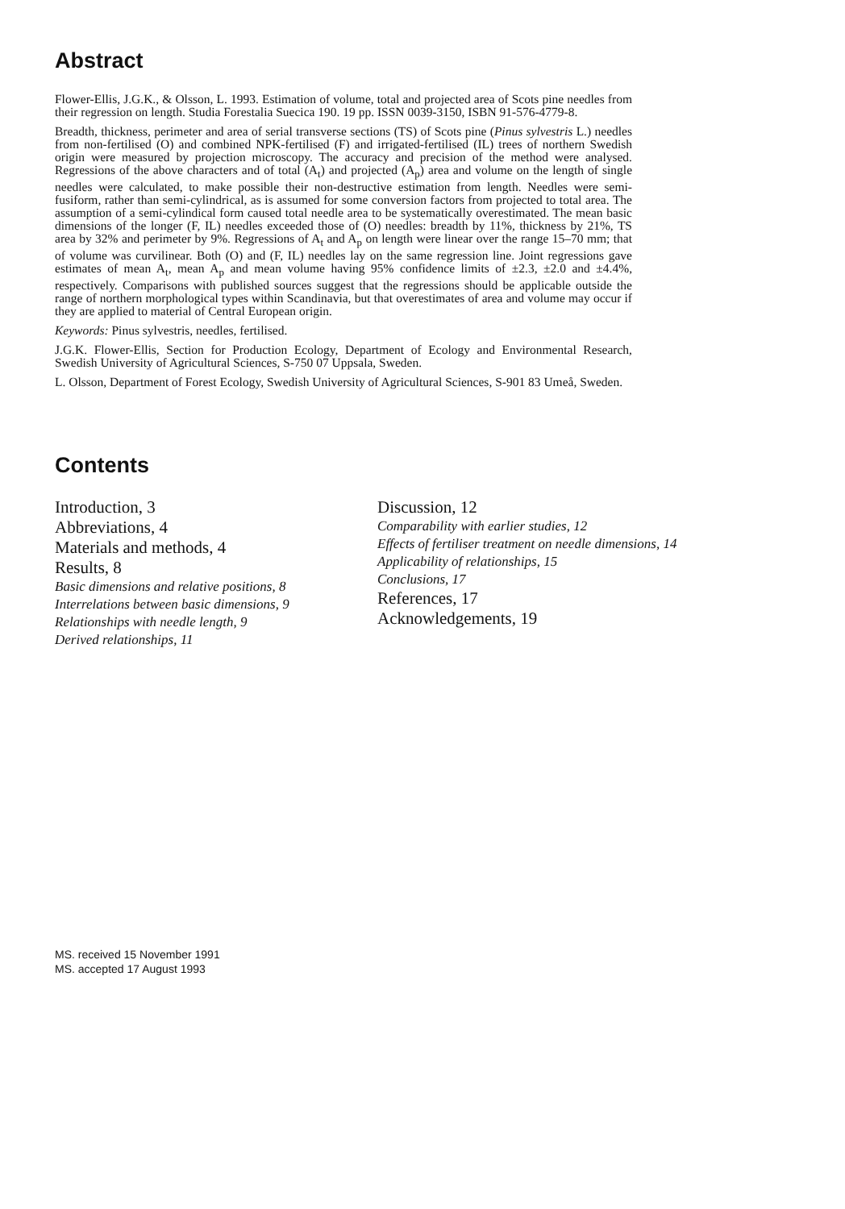Abstract
Flower-Ellis, J.G.K., & Olsson, L. 1993. Estimation of volume, total and projected area of Scots pine needles from their regression on length. Studia Forestalia Suecica 190. 19 pp. ISSN 0039-3150, ISBN 91-576-4779-8.
Breadth, thickness, perimeter and area of serial transverse sections (TS) of Scots pine (Pinus sylvestris L.) needles from non-fertilised (O) and combined NPK-fertilised (F) and irrigated-fertilised (IL) trees of northern Swedish origin were measured by projection microscopy. The accuracy and precision of the method were analysed. Regressions of the above characters and of total (A<sub>t</sub>) and projected (A<sub>p</sub>) area and volume on the length of single needles were calculated, to make possible their non-destructive estimation from length. Needles were semi-fusiform, rather than semi-cylindrical, as is assumed for some conversion factors from projected to total area. The assumption of a semi-cylindical form caused total needle area to be systematically overestimated. The mean basic dimensions of the longer (F, IL) needles exceeded those of (O) needles: breadth by 11%, thickness by 21%, TS area by 32% and perimeter by 9%. Regressions of A<sub>t</sub> and A<sub>p</sub> on length were linear over the range 15–70 mm; that of volume was curvilinear. Both (O) and (F, IL) needles lay on the same regression line. Joint regressions gave estimates of mean A<sub>t</sub>, mean A<sub>p</sub> and mean volume having 95% confidence limits of ±2.3, ±2.0 and ±4.4%, respectively. Comparisons with published sources suggest that the regressions should be applicable outside the range of northern morphological types within Scandinavia, but that overestimates of area and volume may occur if they are applied to material of Central European origin.
Keywords: Pinus sylvestris, needles, fertilised.
J.G.K. Flower-Ellis, Section for Production Ecology, Department of Ecology and Environmental Research, Swedish University of Agricultural Sciences, S-750 07 Uppsala, Sweden.
L. Olsson, Department of Forest Ecology, Swedish University of Agricultural Sciences, S-901 83 Umeå, Sweden.
Contents
Introduction, 3
Abbreviations, 4
Materials and methods, 4
Results, 8
Basic dimensions and relative positions, 8
Interrelations between basic dimensions, 9
Relationships with needle length, 9
Derived relationships, 11
Discussion, 12
Comparability with earlier studies, 12
Effects of fertiliser treatment on needle dimensions, 14
Applicability of relationships, 15
Conclusions, 17
References, 17
Acknowledgements, 19
MS. received 15 November 1991
MS. accepted 17 August 1993